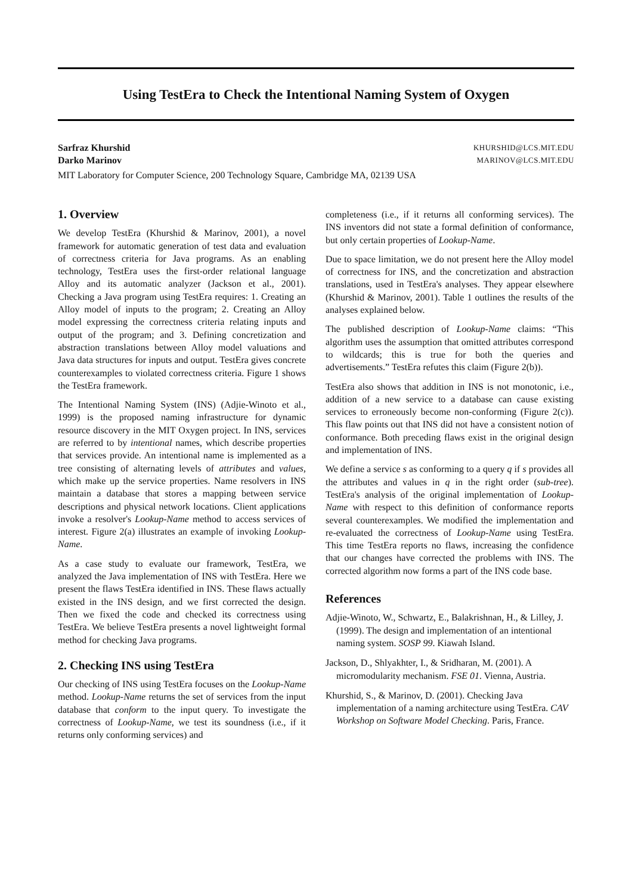Using TestEra to Check the Intentional Naming System of Oxygen
Sarfraz Khurshid
Darko Marinov
KHURSHID@LCS.MIT.EDU
MARINOV@LCS.MIT.EDU
MIT Laboratory for Computer Science, 200 Technology Square, Cambridge MA, 02139 USA
1. Overview
We develop TestEra (Khurshid & Marinov, 2001), a novel framework for automatic generation of test data and evaluation of correctness criteria for Java programs. As an enabling technology, TestEra uses the first-order relational language Alloy and its automatic analyzer (Jackson et al., 2001). Checking a Java program using TestEra requires: 1. Creating an Alloy model of inputs to the program; 2. Creating an Alloy model expressing the correctness criteria relating inputs and output of the program; and 3. Defining concretization and abstraction translations between Alloy model valuations and Java data structures for inputs and output. TestEra gives concrete counterexamples to violated correctness criteria. Figure 1 shows the TestEra framework.
The Intentional Naming System (INS) (Adjie-Winoto et al., 1999) is the proposed naming infrastructure for dynamic resource discovery in the MIT Oxygen project. In INS, services are referred to by intentional names, which describe properties that services provide. An intentional name is implemented as a tree consisting of alternating levels of attributes and values, which make up the service properties. Name resolvers in INS maintain a database that stores a mapping between service descriptions and physical network locations. Client applications invoke a resolver's Lookup-Name method to access services of interest. Figure 2(a) illustrates an example of invoking Lookup-Name.
As a case study to evaluate our framework, TestEra, we analyzed the Java implementation of INS with TestEra. Here we present the flaws TestEra identified in INS. These flaws actually existed in the INS design, and we first corrected the design. Then we fixed the code and checked its correctness using TestEra. We believe TestEra presents a novel lightweight formal method for checking Java programs.
2. Checking INS using TestEra
Our checking of INS using TestEra focuses on the Lookup-Name method. Lookup-Name returns the set of services from the input database that conform to the input query. To investigate the correctness of Lookup-Name, we test its soundness (i.e., if it returns only conforming services) and
completeness (i.e., if it returns all conforming services). The INS inventors did not state a formal definition of conformance, but only certain properties of Lookup-Name.
Due to space limitation, we do not present here the Alloy model of correctness for INS, and the concretization and abstraction translations, used in TestEra's analyses. They appear elsewhere (Khurshid & Marinov, 2001). Table 1 outlines the results of the analyses explained below.
The published description of Lookup-Name claims: “This algorithm uses the assumption that omitted attributes correspond to wildcards; this is true for both the queries and advertisements.” TestEra refutes this claim (Figure 2(b)).
TestEra also shows that addition in INS is not monotonic, i.e., addition of a new service to a database can cause existing services to erroneously become non-conforming (Figure 2(c)). This flaw points out that INS did not have a consistent notion of conformance. Both preceding flaws exist in the original design and implementation of INS.
We define a service s as conforming to a query q if s provides all the attributes and values in q in the right order (sub-tree). TestEra's analysis of the original implementation of Lookup-Name with respect to this definition of conformance reports several counterexamples. We modified the implementation and re-evaluated the correctness of Lookup-Name using TestEra. This time TestEra reports no flaws, increasing the confidence that our changes have corrected the problems with INS. The corrected algorithm now forms a part of the INS code base.
References
Adjie-Winoto, W., Schwartz, E., Balakrishnan, H., & Lilley, J. (1999). The design and implementation of an intentional naming system. SOSP 99. Kiawah Island.
Jackson, D., Shlyakhter, I., & Sridharan, M. (2001). A micromodularity mechanism. FSE 01. Vienna, Austria.
Khurshid, S., & Marinov, D. (2001). Checking Java implementation of a naming architecture using TestEra. CAV Workshop on Software Model Checking. Paris, France.